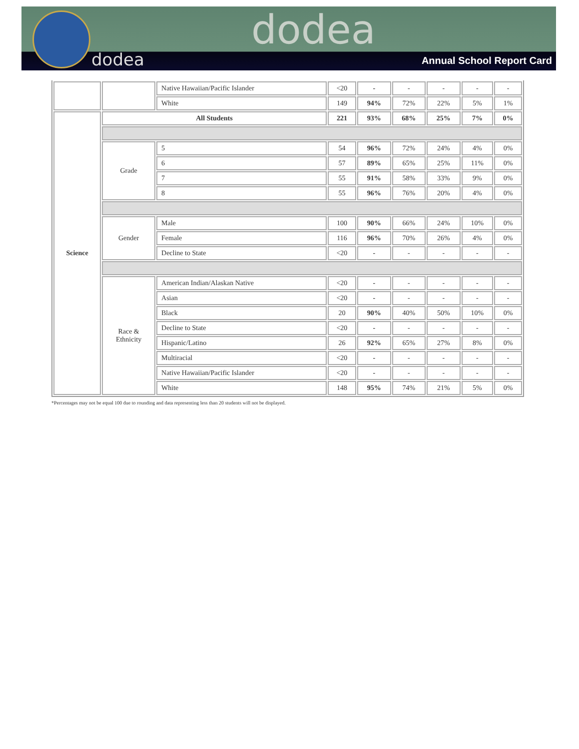dodea
dodea
Annual School Report Card
| | | Native Hawaiian/Pacific Islander | <20 | - | - | - | - | - |
| | | White | 149 | 94% | 72% | 22% | 5% | 1% |
| Science | All Students | | 221 | 93% | 68% | 25% | 7% | 0% |
| | Grade | 5 | 54 | 96% | 72% | 24% | 4% | 0% |
| | | 6 | 57 | 89% | 65% | 25% | 11% | 0% |
| | | 7 | 55 | 91% | 58% | 33% | 9% | 0% |
| | | 8 | 55 | 96% | 76% | 20% | 4% | 0% |
| | Gender | Male | 100 | 90% | 66% | 24% | 10% | 0% |
| | | Female | 116 | 96% | 70% | 26% | 4% | 0% |
| | | Decline to State | <20 | - | - | - | - | - |
| | Race & Ethnicity | American Indian/Alaskan Native | <20 | - | - | - | - | - |
| | | Asian | <20 | - | - | - | - | - |
| | | Black | 20 | 90% | 40% | 50% | 10% | 0% |
| | | Decline to State | <20 | - | - | - | - | - |
| | | Hispanic/Latino | 26 | 92% | 65% | 27% | 8% | 0% |
| | | Multiracial | <20 | - | - | - | - | - |
| | | Native Hawaiian/Pacific Islander | <20 | - | - | - | - | - |
| | | White | 148 | 95% | 74% | 21% | 5% | 0% |
*Percentages may not be equal 100 due to rounding and data representing less than 20 students will not be displayed.